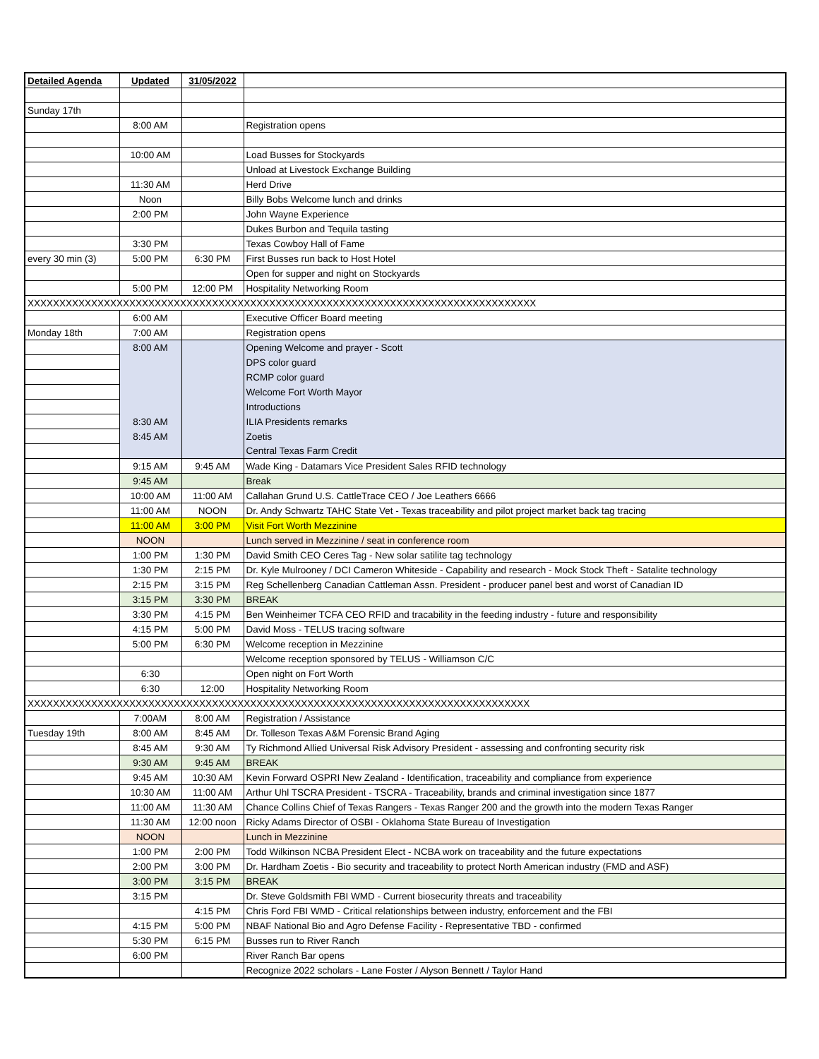| Detailed Agenda | Updated | 31/05/2022 | |
| --- | --- | --- | --- |
| Sunday 17th | | | |
| | 8:00 AM | | Registration opens |
| | 10:00 AM | | Load Busses for Stockyards |
| | | | Unload at Livestock Exchange Building |
| | 11:30 AM | | Herd Drive |
| | Noon | | Billy Bobs Welcome lunch and drinks |
| | 2:00 PM | | John Wayne Experience |
| | | | Dukes Burbon and Tequila tasting |
| | 3:30 PM | | Texas Cowboy Hall of Fame |
| every 30 min (3) | 5:00 PM | 6:30 PM | First Busses run back to Host Hotel |
| | | | Open for supper and night on Stockyards |
| | 5:00 PM | 12:00 PM | Hospitality Networking Room |
| XXXXXXXXXXXXXXXXXXXXXXXXXXXXXXXXXXXXXXXXXXXXXXXXXXXXXXXXXXXXXXXXXXXXXXXXXXXXXXXX | | | |
| | 6:00 AM | | Executive Officer Board meeting |
| Monday 18th | 7:00 AM | | Registration opens |
| | 8:00 AM | | Opening Welcome and prayer - Scott |
| | | | DPS color guard |
| | | | RCMP color guard |
| | | | Welcome Fort Worth Mayor |
| | | | Introductions |
| | 8:30 AM | | ILIA Presidents remarks |
| | 8:45 AM | | Zoetis |
| | | | Central Texas Farm Credit |
| | 9:15 AM | 9:45 AM | Wade King - Datamars Vice President Sales RFID technology |
| | 9:45 AM | | Break |
| | 10:00 AM | 11:00 AM | Callahan Grund U.S. CattleTrace CEO / Joe Leathers 6666 |
| | 11:00 AM | NOON | Dr. Andy Schwartz TAHC State Vet - Texas traceability and pilot project market back tag tracing |
| | 11:00 AM | 3:00 PM | Visit Fort Worth Mezzinine |
| | NOON | | Lunch served in Mezzinine / seat in conference room |
| | 1:00 PM | 1:30 PM | David Smith CEO Ceres Tag - New solar satilite tag technology |
| | 1:30 PM | 2:15 PM | Dr. Kyle Mulrooney / DCI Cameron Whiteside - Capability and research - Mock Stock Theft - Satalite technology |
| | 2:15 PM | 3:15 PM | Reg Schellenberg Canadian Cattleman Assn. President - producer panel best and worst of Canadian ID |
| | 3:15 PM | 3:30 PM | BREAK |
| | 3:30 PM | 4:15 PM | Ben Weinheimer TCFA CEO RFID and tracability in the feeding industry - future and responsibility |
| | 4:15 PM | 5:00 PM | David Moss - TELUS tracing software |
| | 5:00 PM | 6:30 PM | Welcome reception in Mezzinine |
| | | | Welcome reception sponsored by TELUS - Williamson C/C |
| | 6:30 | | Open night on Fort Worth |
| | 6:30 | 12:00 | Hospitality Networking Room |
| XXXXXXXXXXXXXXXXXXXXXXXXXXXXXXXXXXXXXXXXXXXXXXXXXXXXXXXXXXXXXXXXXXXXXXXXXXXXXXX | | | |
| | 7:00AM | 8:00 AM | Registration / Assistance |
| Tuesday 19th | 8:00 AM | 8:45 AM | Dr. Tolleson Texas A&M Forensic Brand Aging |
| | 8:45 AM | 9:30 AM | Ty Richmond Allied Universal Risk Advisory President - assessing and confronting security risk |
| | 9:30 AM | 9:45 AM | BREAK |
| | 9:45 AM | 10:30 AM | Kevin Forward OSPRI New Zealand - Identification, traceability and compliance from experience |
| | 10:30 AM | 11:00 AM | Arthur Uhl TSCRA President - TSCRA - Traceability, brands and criminal investigation since 1877 |
| | 11:00 AM | 11:30 AM | Chance Collins Chief of Texas Rangers - Texas Ranger 200 and the growth into the modern Texas Ranger |
| | 11:30 AM | 12:00 noon | Ricky Adams Director of OSBI - Oklahoma State Bureau of Investigation |
| | NOON | | Lunch in Mezzinine |
| | 1:00 PM | 2:00 PM | Todd Wilkinson NCBA President Elect - NCBA work on traceability and the future expectations |
| | 2:00 PM | 3:00 PM | Dr. Hardham Zoetis - Bio security and traceability to protect North American industry (FMD and ASF) |
| | 3:00 PM | 3:15 PM | BREAK |
| | 3:15 PM | | Dr. Steve Goldsmith FBI WMD - Current biosecurity threats and traceability |
| | | 4:15 PM | Chris Ford FBI WMD - Critical relationships between industry, enforcement and the FBI |
| | 4:15 PM | 5:00 PM | NBAF National Bio and Agro Defense Facility - Representative TBD - confirmed |
| | 5:30 PM | 6:15 PM | Busses run to River Ranch |
| | 6:00 PM | | River Ranch Bar opens |
| | | | Recognize 2022 scholars - Lane Foster / Alyson Bennett / Taylor Hand |